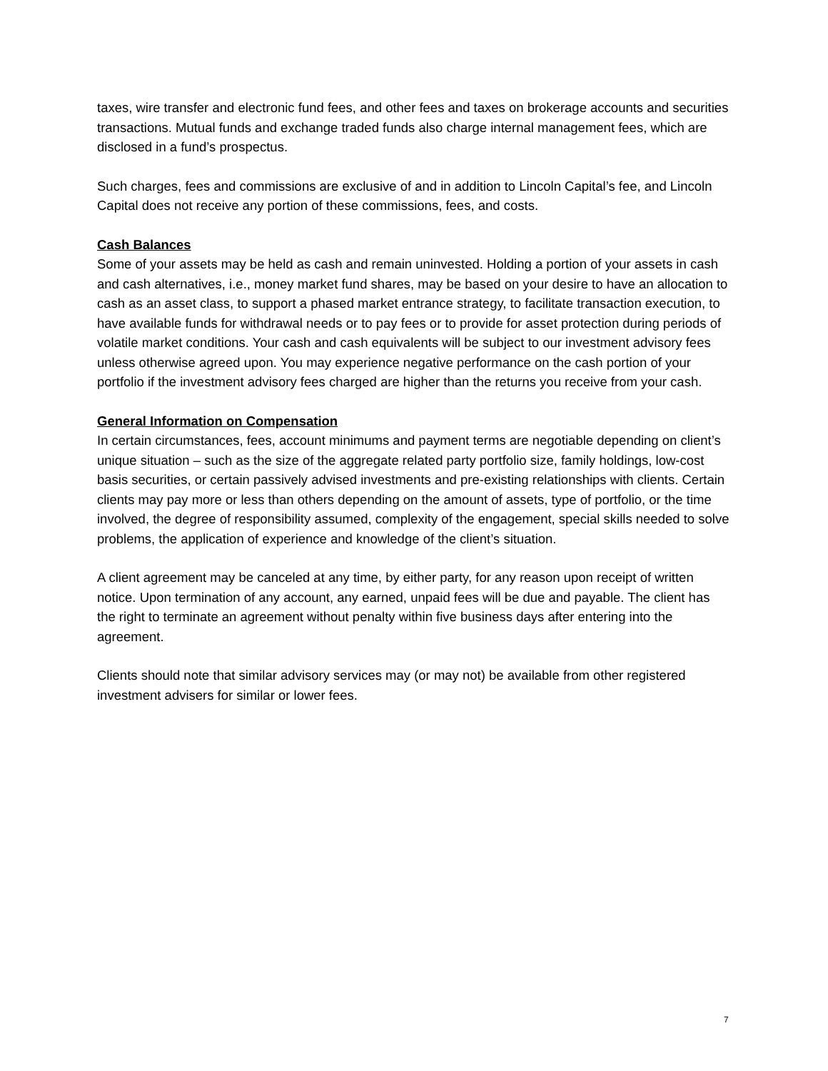taxes, wire transfer and electronic fund fees, and other fees and taxes on brokerage accounts and securities transactions. Mutual funds and exchange traded funds also charge internal management fees, which are disclosed in a fund’s prospectus.
Such charges, fees and commissions are exclusive of and in addition to Lincoln Capital’s fee, and Lincoln Capital does not receive any portion of these commissions, fees, and costs.
Cash Balances
Some of your assets may be held as cash and remain uninvested. Holding a portion of your assets in cash and cash alternatives, i.e., money market fund shares, may be based on your desire to have an allocation to cash as an asset class, to support a phased market entrance strategy, to facilitate transaction execution, to have available funds for withdrawal needs or to pay fees or to provide for asset protection during periods of volatile market conditions. Your cash and cash equivalents will be subject to our investment advisory fees unless otherwise agreed upon. You may experience negative performance on the cash portion of your portfolio if the investment advisory fees charged are higher than the returns you receive from your cash.
General Information on Compensation
In certain circumstances, fees, account minimums and payment terms are negotiable depending on client’s unique situation – such as the size of the aggregate related party portfolio size, family holdings, low-cost basis securities, or certain passively advised investments and pre-existing relationships with clients. Certain clients may pay more or less than others depending on the amount of assets, type of portfolio, or the time involved, the degree of responsibility assumed, complexity of the engagement, special skills needed to solve problems, the application of experience and knowledge of the client’s situation.
A client agreement may be canceled at any time, by either party, for any reason upon receipt of written notice. Upon termination of any account, any earned, unpaid fees will be due and payable. The client has the right to terminate an agreement without penalty within five business days after entering into the agreement.
Clients should note that similar advisory services may (or may not) be available from other registered investment advisers for similar or lower fees.
7